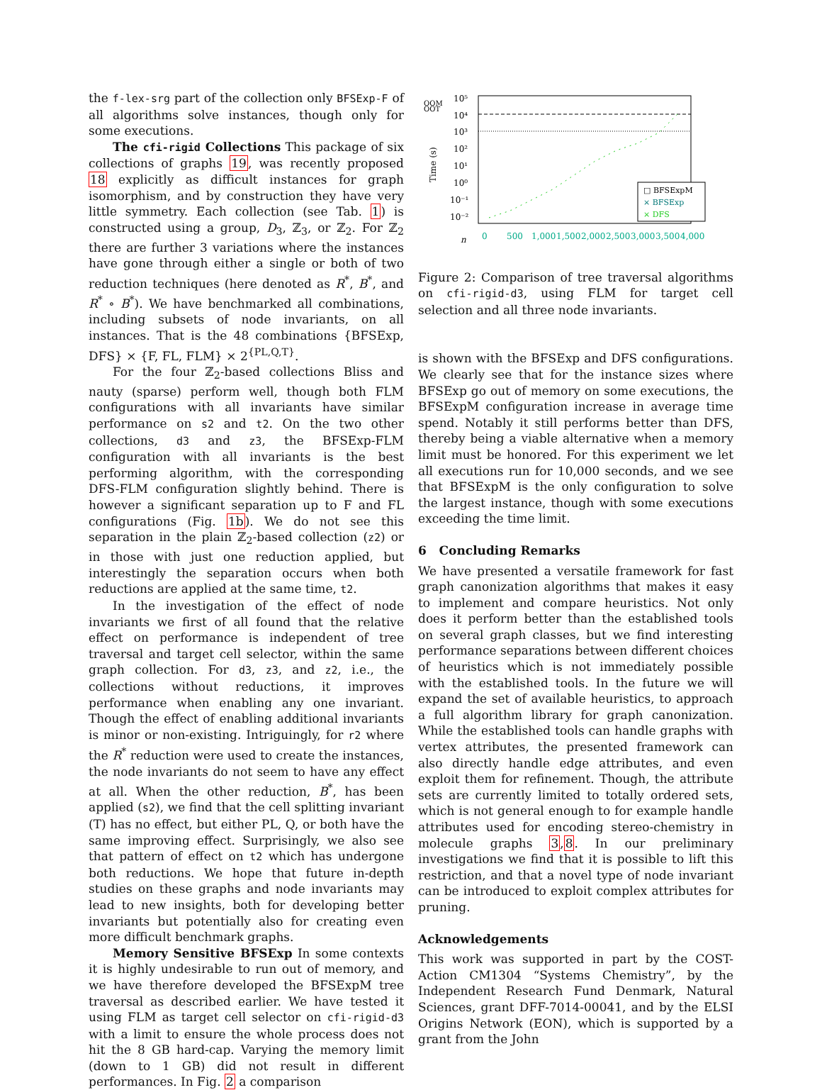the f-lex-srg part of the collection only BFSExp-F of all algorithms solve instances, though only for some executions.
The cfi-rigid Collections This package of six collections of graphs 19, was recently proposed 18 explicitly as difficult instances for graph isomorphism, and by construction they have very little symmetry. Each collection (see Tab. 1) is constructed using a group, D<sub>3</sub>, ℤ<sub>3</sub>, or ℤ<sub>2</sub>. For ℤ<sub>2</sub> there are further 3 variations where the instances have gone through either a single or both of two reduction techniques (here denoted as R<sup>*</sup>, B<sup>*</sup>, and R<sup>*</sup> ∘ B<sup>*</sup>). We have benchmarked all combinations, including subsets of node invariants, on all instances. That is the 48 combinations {BFSExp, DFS} × {F, FL, FLM} × 2<sup>{PL,Q,T}</sup>.
For the four ℤ<sub>2</sub>-based collections Bliss and nauty (sparse) perform well, though both FLM configurations with all invariants have similar performance on s2 and t2. On the two other collections, d3 and z3, the BFSExp-FLM configuration with all invariants is the best performing algorithm, with the corresponding DFS-FLM configuration slightly behind. There is however a significant separation up to F and FL configurations (Fig. 1b). We do not see this separation in the plain ℤ<sub>2</sub>-based collection (z2) or in those with just one reduction applied, but interestingly the separation occurs when both reductions are applied at the same time, t2.
In the investigation of the effect of node invariants we first of all found that the relative effect on performance is independent of tree traversal and target cell selector, within the same graph collection. For d3, z3, and z2, i.e., the collections without reductions, it improves performance when enabling any one invariant. Though the effect of enabling additional invariants is minor or non-existing. Intriguingly, for r2 where the R<sup>*</sup> reduction were used to create the instances, the node invariants do not seem to have any effect at all. When the other reduction, B<sup>*</sup>, has been applied (s2), we find that the cell splitting invariant (T) has no effect, but either PL, Q, or both have the same improving effect. Surprisingly, we also see that pattern of effect on t2 which has undergone both reductions. We hope that future in-depth studies on these graphs and node invariants may lead to new insights, both for developing better invariants but potentially also for creating even more difficult benchmark graphs.
Memory Sensitive BFSExp In some contexts it is highly undesirable to run out of memory, and we have therefore developed the BFSExpM tree traversal as described earlier. We have tested it using FLM as target cell selector on cfi-rigid-d3 with a limit to ensure the whole process does not hit the 8 GB hard-cap. Varying the memory limit (down to 1 GB) did not result in different performances. In Fig. 2 a comparison
10⁵
10⁴
10³
10²
10¹
10⁰
10⁻¹
10⁻²
OOM
OOT
Time (s)
n
0
500
1,000
1,500
2,000
2,500
3,000
3,500
4,000
□ BFSExpM
× BFSExp
× DFS
Figure 2: Comparison of tree traversal algorithms on cfi-rigid-d3, using FLM for target cell selection and all three node invariants.
is shown with the BFSExp and DFS configurations. We clearly see that for the instance sizes where BFSExp go out of memory on some executions, the BFSExpM configuration increase in average time spend. Notably it still performs better than DFS, thereby being a viable alternative when a memory limit must be honored. For this experiment we let all executions run for 10,000 seconds, and we see that BFSExpM is the only configuration to solve the largest instance, though with some executions exceeding the time limit.
6 Concluding Remarks
We have presented a versatile framework for fast graph canonization algorithms that makes it easy to implement and compare heuristics. Not only does it perform better than the established tools on several graph classes, but we find interesting performance separations between different choices of heuristics which is not immediately possible with the established tools. In the future we will expand the set of available heuristics, to approach a full algorithm library for graph canonization. While the established tools can handle graphs with vertex attributes, the presented framework can also directly handle edge attributes, and even exploit them for refinement. Though, the attribute sets are currently limited to totally ordered sets, which is not general enough to for example handle attributes used for encoding stereo-chemistry in molecule graphs 3,8. In our preliminary investigations we find that it is possible to lift this restriction, and that a novel type of node invariant can be introduced to exploit complex attributes for pruning.
Acknowledgements
This work was supported in part by the COST-Action CM1304 “Systems Chemistry”, by the Independent Research Fund Denmark, Natural Sciences, grant DFF-7014-00041, and by the ELSI Origins Network (EON), which is supported by a grant from the John